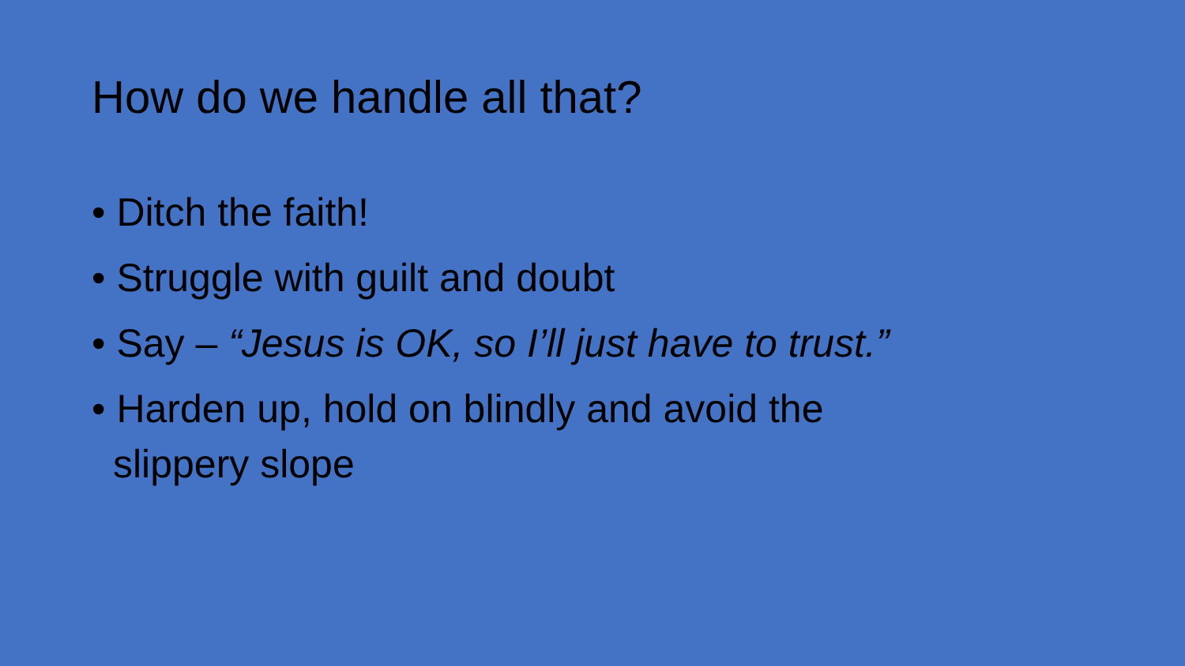How do we handle all that?
• Ditch the faith!
• Struggle with guilt and doubt
• Say – “Jesus is OK, so I’ll just have to trust.”
• Harden up, hold on blindly and avoid the slippery slope